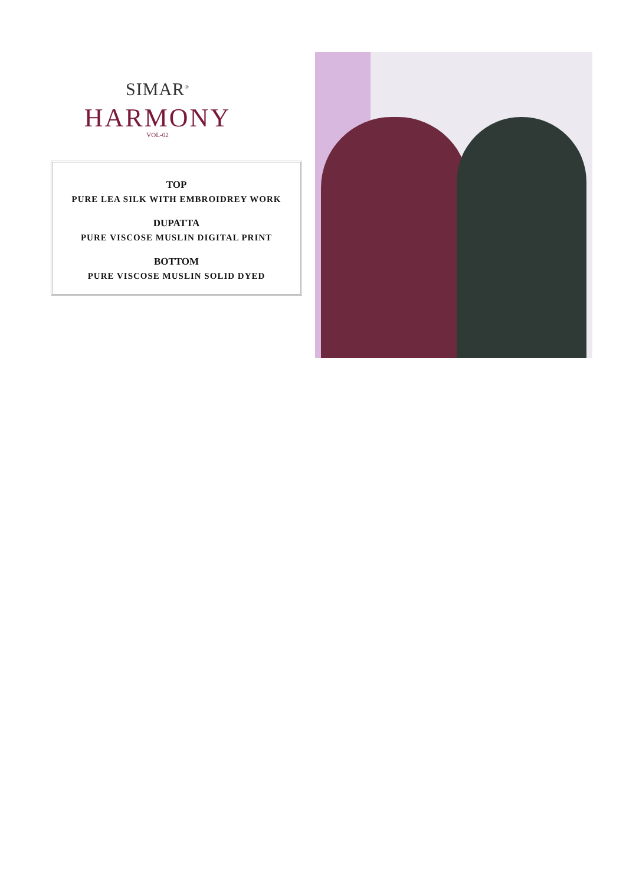SIMAR<sup>®</sup>
HARMONY
VOL-02
TOP
PURE LEA SILK WITH EMBROIDREY WORK
DUPATTA
PURE VISCOSE MUSLIN DIGITAL PRINT
BOTTOM
PURE VISCOSE MUSLIN SOLID DYED